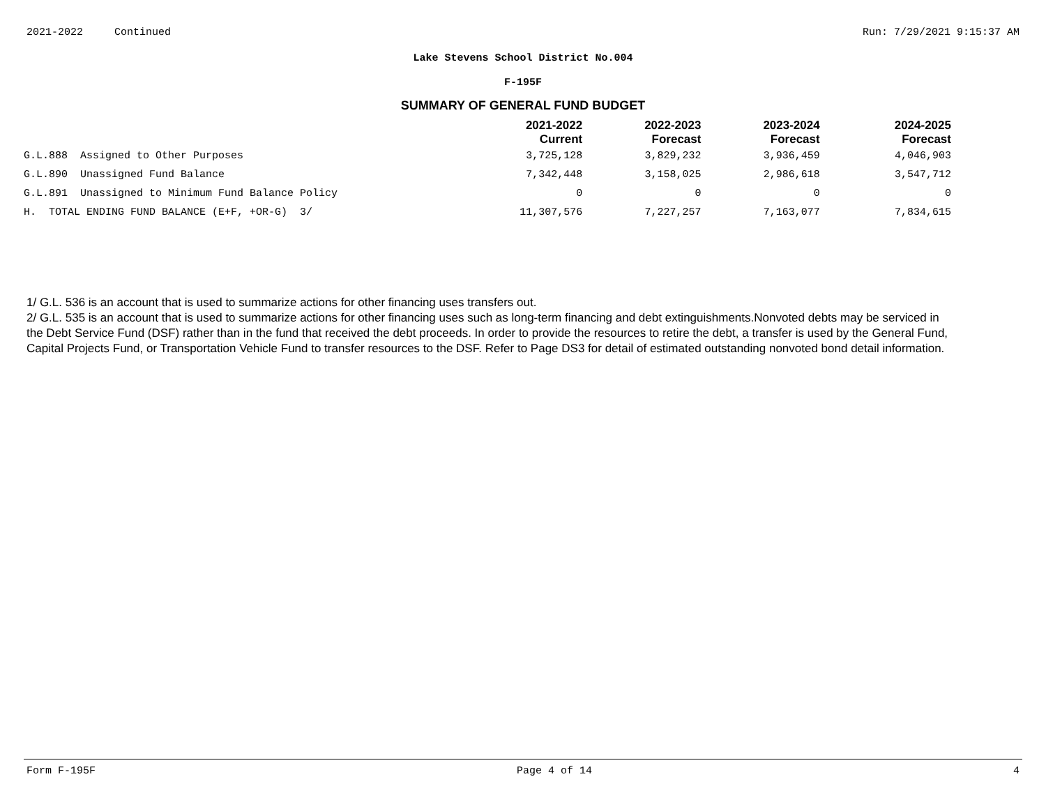2021-2022 Continued Run: 7/29/2021 9:15:37 AM
Lake Stevens School District No.004
F-195F
SUMMARY OF GENERAL FUND BUDGET
| | 2021-2022 Current | 2022-2023 Forecast | 2023-2024 Forecast | 2024-2025 Forecast |
| --- | --- | --- | --- | --- |
| G.L.888 Assigned to Other Purposes | 3,725,128 | 3,829,232 | 3,936,459 | 4,046,903 |
| G.L.890 Unassigned Fund Balance | 7,342,448 | 3,158,025 | 2,986,618 | 3,547,712 |
| G.L.891 Unassigned to Minimum Fund Balance Policy | 0 | 0 | 0 | 0 |
| H. TOTAL ENDING FUND BALANCE (E+F, +OR-G) 3/ | 11,307,576 | 7,227,257 | 7,163,077 | 7,834,615 |
1/ G.L. 536 is an account that is used to summarize actions for other financing uses transfers out.
2/ G.L. 535 is an account that is used to summarize actions for other financing uses such as long-term financing and debt extinguishments.Nonvoted debts may be serviced in the Debt Service Fund (DSF) rather than in the fund that received the debt proceeds. In order to provide the resources to retire the debt, a transfer is used by the General Fund, Capital Projects Fund, or Transportation Vehicle Fund to transfer resources to the DSF. Refer to Page DS3 for detail of estimated outstanding nonvoted bond detail information.
Form F-195F Page 4 of 14 4